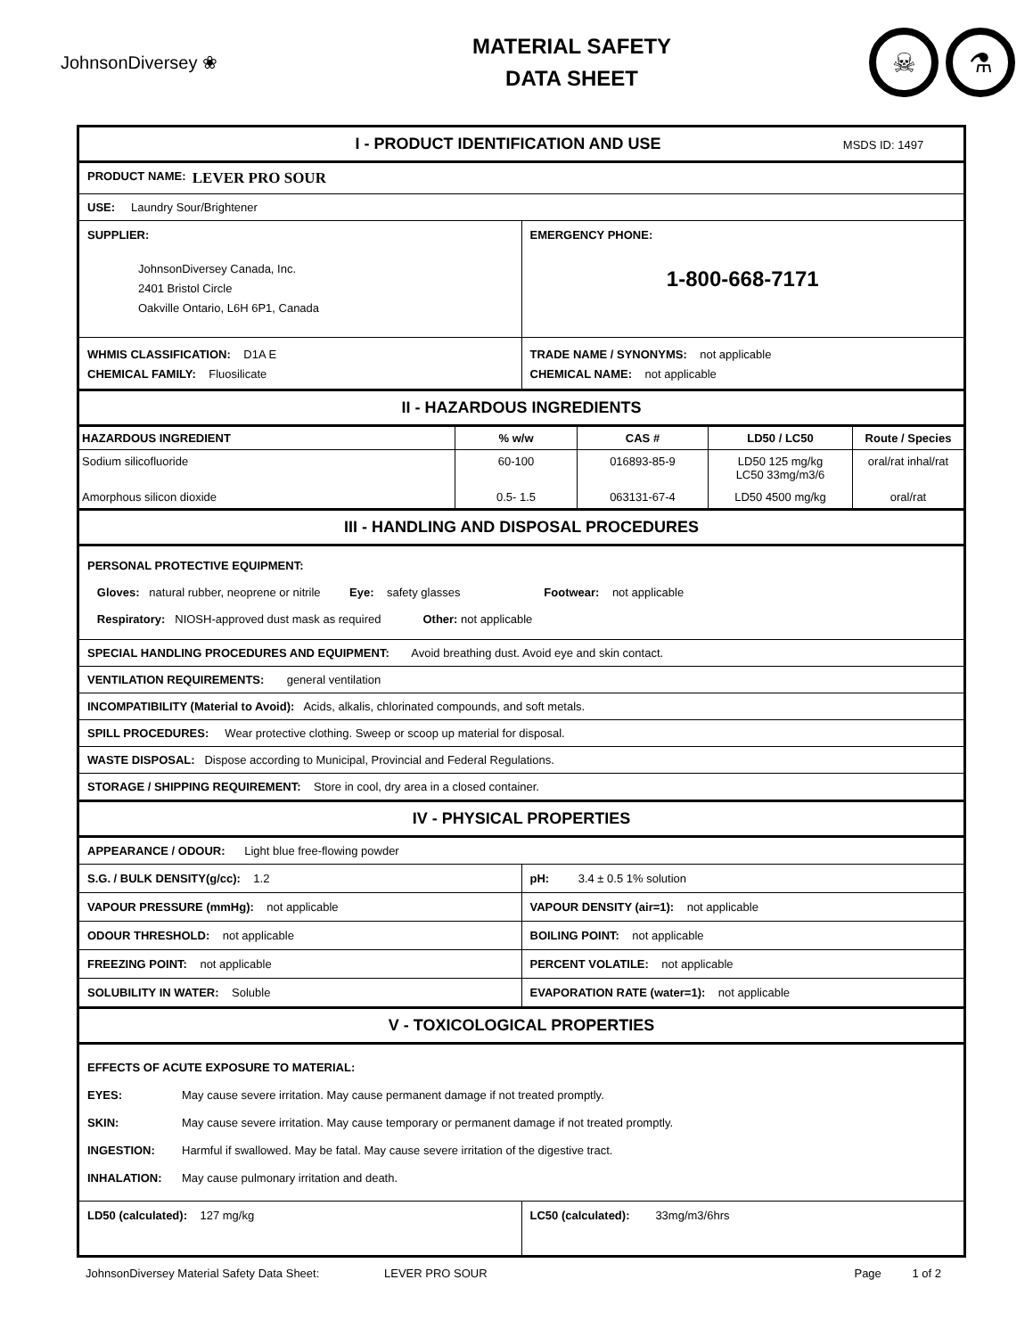JohnsonDiversey ❀
MATERIAL SAFETY
DATA SHEET
☠ ⚗
I - PRODUCT IDENTIFICATION AND USE MSDS ID: 1497
PRODUCT NAME: LEVER PRO SOUR
USE: Laundry Sour/Brightener
SUPPLIER:
JohnsonDiversey Canada, Inc.
2401 Bristol Circle
Oakville Ontario, L6H 6P1, Canada
EMERGENCY PHONE:
1-800-668-7171
WHMIS CLASSIFICATION: D1A E
CHEMICAL FAMILY: Fluosilicate
TRADE NAME / SYNONYMS: not applicable
CHEMICAL NAME: not applicable
II - HAZARDOUS INGREDIENTS
| HAZARDOUS INGREDIENT | % w/w | CAS # | LD50 / LC50 | Route / Species |
| --- | --- | --- | --- | --- |
| Sodium silicofluoride | 60-100 | 016893-85-9 | LD50 125 mg/kg LC50 33mg/m3/6 | oral/rat inhal/rat |
| Amorphous silicon dioxide | 0.5- 1.5 | 063131-67-4 | LD50 4500 mg/kg | oral/rat |
III - HANDLING AND DISPOSAL PROCEDURES
PERSONAL PROTECTIVE EQUIPMENT:
Gloves: natural rubber, neoprene or nitrile Eye: safety glasses Footwear: not applicable
Respiratory: NIOSH-approved dust mask as required Other: not applicable
SPECIAL HANDLING PROCEDURES AND EQUIPMENT: Avoid breathing dust. Avoid eye and skin contact.
VENTILATION REQUIREMENTS: general ventilation
INCOMPATIBILITY (Material to Avoid): Acids, alkalis, chlorinated compounds, and soft metals.
SPILL PROCEDURES: Wear protective clothing. Sweep or scoop up material for disposal.
WASTE DISPOSAL: Dispose according to Municipal, Provincial and Federal Regulations.
STORAGE / SHIPPING REQUIREMENT: Store in cool, dry area in a closed container.
IV - PHYSICAL PROPERTIES
APPEARANCE / ODOUR: Light blue free-flowing powder
S.G. / BULK DENSITY(g/cc): 1.2
pH: 3.4 ± 0.5 1% solution
VAPOUR PRESSURE (mmHg): not applicable
VAPOUR DENSITY (air=1): not applicable
ODOUR THRESHOLD: not applicable
BOILING POINT: not applicable
FREEZING POINT: not applicable
PERCENT VOLATILE: not applicable
SOLUBILITY IN WATER: Soluble
EVAPORATION RATE (water=1): not applicable
V - TOXICOLOGICAL PROPERTIES
EFFECTS OF ACUTE EXPOSURE TO MATERIAL:
EYES: May cause severe irritation. May cause permanent damage if not treated promptly.
SKIN: May cause severe irritation. May cause temporary or permanent damage if not treated promptly.
INGESTION: Harmful if swallowed. May be fatal. May cause severe irritation of the digestive tract.
INHALATION: May cause pulmonary irritation and death.
LD50 (calculated): 127 mg/kg
LC50 (calculated): 33mg/m3/6hrs
JohnsonDiversey Material Safety Data Sheet: LEVER PRO SOUR Page 1 of 2